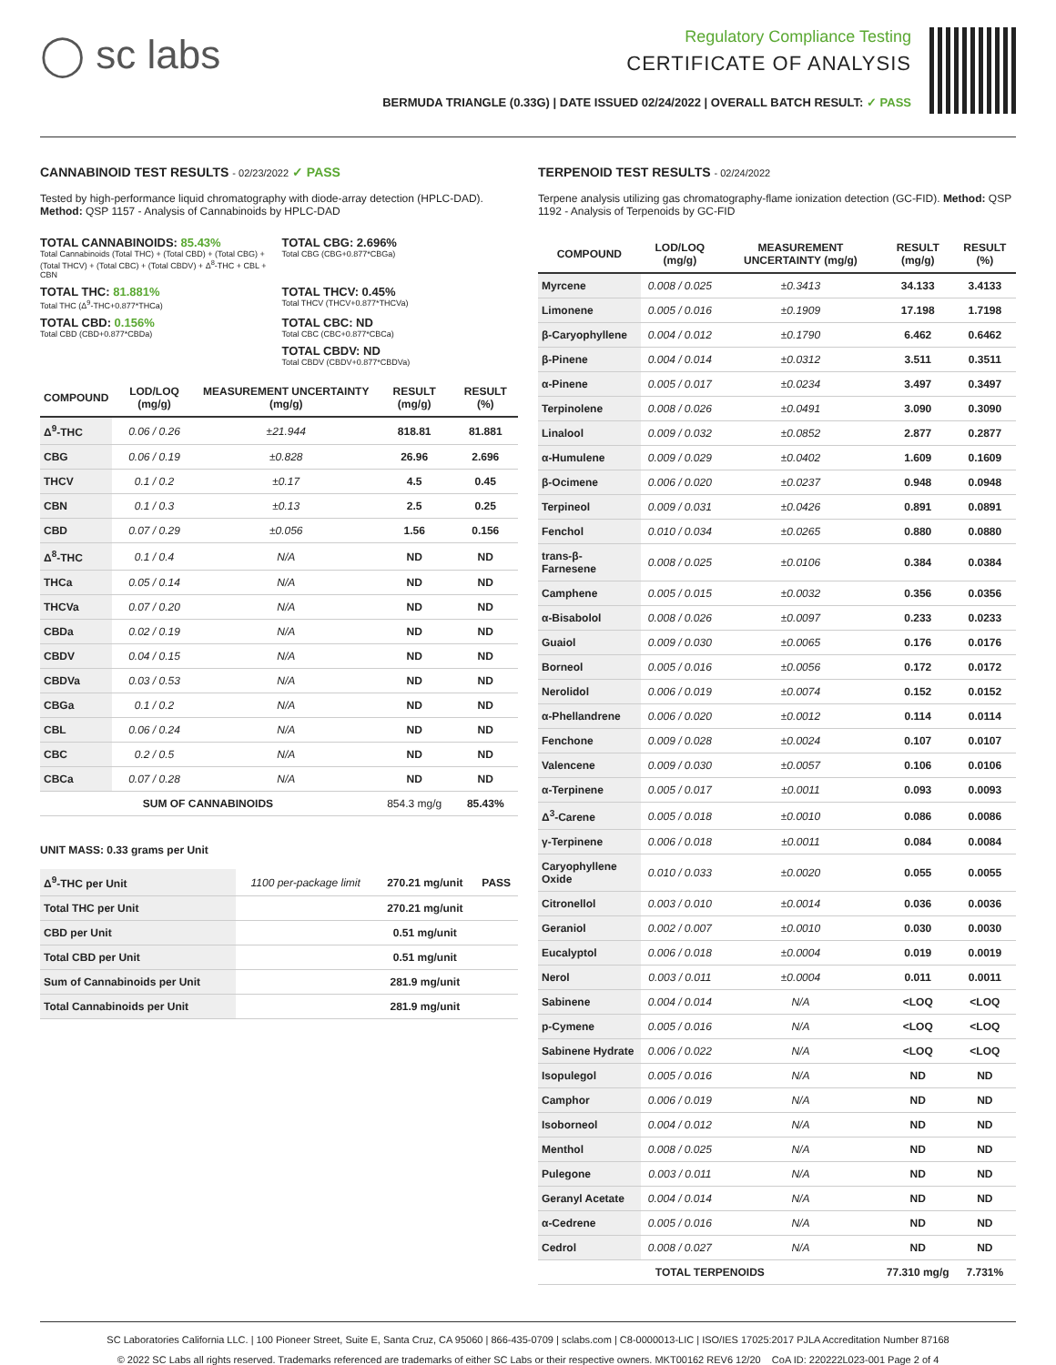◯ sc labs
Regulatory Compliance Testing
CERTIFICATE OF ANALYSIS
BERMUDA TRIANGLE (0.33G) | DATE ISSUED 02/24/2022 | OVERALL BATCH RESULT: ✓ PASS
CANNABINOID TEST RESULTS - 02/23/2022 ✓ PASS
Tested by high-performance liquid chromatography with diode-array detection (HPLC-DAD). Method: QSP 1157 - Analysis of Cannabinoids by HPLC-DAD
TOTAL CANNABINOIDS: 85.43%
Total Cannabinoids (Total THC) + (Total CBD) + (Total CBG) + (Total THCV) + (Total CBC) + (Total CBDV) + Δ<sup>8</sup>-THC + CBL + CBN
TOTAL CBG: 2.696%
Total CBG (CBG+0.877*CBGa)
TOTAL THC: 81.881%
Total THC (Δ<sup>9</sup>-THC+0.877*THCa)
TOTAL THCV: 0.45%
Total THCV (THCV+0.877*THCVa)
TOTAL CBD: 0.156%
Total CBD (CBD+0.877*CBDa)
TOTAL CBC: ND
Total CBC (CBC+0.877*CBCa)
TOTAL CBDV: ND
Total CBDV (CBDV+0.877*CBDVa)
| COMPOUND | LOD/LOQ (mg/g) | MEASUREMENT UNCERTAINTY (mg/g) | RESULT (mg/g) | RESULT (%) |
| --- | --- | --- | --- | --- |
| Δ<sup>9</sup>-THC | 0.06 / 0.26 | ±21.944 | 818.81 | 81.881 |
| CBG | 0.06 / 0.19 | ±0.828 | 26.96 | 2.696 |
| THCV | 0.1 / 0.2 | ±0.17 | 4.5 | 0.45 |
| CBN | 0.1 / 0.3 | ±0.13 | 2.5 | 0.25 |
| CBD | 0.07 / 0.29 | ±0.056 | 1.56 | 0.156 |
| Δ<sup>8</sup>-THC | 0.1 / 0.4 | N/A | ND | ND |
| THCa | 0.05 / 0.14 | N/A | ND | ND |
| THCVa | 0.07 / 0.20 | N/A | ND | ND |
| CBDa | 0.02 / 0.19 | N/A | ND | ND |
| CBDV | 0.04 / 0.15 | N/A | ND | ND |
| CBDVa | 0.03 / 0.53 | N/A | ND | ND |
| CBGa | 0.1 / 0.2 | N/A | ND | ND |
| CBL | 0.06 / 0.24 | N/A | ND | ND |
| CBC | 0.2 / 0.5 | N/A | ND | ND |
| CBCa | 0.07 / 0.28 | N/A | ND | ND |
| SUM OF CANNABINOIDS | | | 854.3 mg/g | 85.43% |
UNIT MASS: 0.33 grams per Unit
| Δ<sup>9</sup>-THC per Unit | 1100 per-package limit | 270.21 mg/unit | PASS |
| Total THC per Unit | | 270.21 mg/unit | |
| CBD per Unit | | 0.51 mg/unit | |
| Total CBD per Unit | | 0.51 mg/unit | |
| Sum of Cannabinoids per Unit | | 281.9 mg/unit | |
| Total Cannabinoids per Unit | | 281.9 mg/unit | |
TERPENOID TEST RESULTS - 02/24/2022
Terpene analysis utilizing gas chromatography-flame ionization detection (GC-FID). Method: QSP 1192 - Analysis of Terpenoids by GC-FID
| COMPOUND | LOD/LOQ (mg/g) | MEASUREMENT UNCERTAINTY (mg/g) | RESULT (mg/g) | RESULT (%) |
| --- | --- | --- | --- | --- |
| Myrcene | 0.008 / 0.025 | ±0.3413 | 34.133 | 3.4133 |
| Limonene | 0.005 / 0.016 | ±0.1909 | 17.198 | 1.7198 |
| β-Caryophyllene | 0.004 / 0.012 | ±0.1790 | 6.462 | 0.6462 |
| β-Pinene | 0.004 / 0.014 | ±0.0312 | 3.511 | 0.3511 |
| α-Pinene | 0.005 / 0.017 | ±0.0234 | 3.497 | 0.3497 |
| Terpinolene | 0.008 / 0.026 | ±0.0491 | 3.090 | 0.3090 |
| Linalool | 0.009 / 0.032 | ±0.0852 | 2.877 | 0.2877 |
| α-Humulene | 0.009 / 0.029 | ±0.0402 | 1.609 | 0.1609 |
| β-Ocimene | 0.006 / 0.020 | ±0.0237 | 0.948 | 0.0948 |
| Terpineol | 0.009 / 0.031 | ±0.0426 | 0.891 | 0.0891 |
| Fenchol | 0.010 / 0.034 | ±0.0265 | 0.880 | 0.0880 |
| trans-β-Farnesene | 0.008 / 0.025 | ±0.0106 | 0.384 | 0.0384 |
| Camphene | 0.005 / 0.015 | ±0.0032 | 0.356 | 0.0356 |
| α-Bisabolol | 0.008 / 0.026 | ±0.0097 | 0.233 | 0.0233 |
| Guaiol | 0.009 / 0.030 | ±0.0065 | 0.176 | 0.0176 |
| Borneol | 0.005 / 0.016 | ±0.0056 | 0.172 | 0.0172 |
| Nerolidol | 0.006 / 0.019 | ±0.0074 | 0.152 | 0.0152 |
| α-Phellandrene | 0.006 / 0.020 | ±0.0012 | 0.114 | 0.0114 |
| Fenchone | 0.009 / 0.028 | ±0.0024 | 0.107 | 0.0107 |
| Valencene | 0.009 / 0.030 | ±0.0057 | 0.106 | 0.0106 |
| α-Terpinene | 0.005 / 0.017 | ±0.0011 | 0.093 | 0.0093 |
| Δ<sup>3</sup>-Carene | 0.005 / 0.018 | ±0.0010 | 0.086 | 0.0086 |
| γ-Terpinene | 0.006 / 0.018 | ±0.0011 | 0.084 | 0.0084 |
| Caryophyllene Oxide | 0.010 / 0.033 | ±0.0020 | 0.055 | 0.0055 |
| Citronellol | 0.003 / 0.010 | ±0.0014 | 0.036 | 0.0036 |
| Geraniol | 0.002 / 0.007 | ±0.0010 | 0.030 | 0.0030 |
| Eucalyptol | 0.006 / 0.018 | ±0.0004 | 0.019 | 0.0019 |
| Nerol | 0.003 / 0.011 | ±0.0004 | 0.011 | 0.0011 |
| Sabinene | 0.004 / 0.014 | N/A | <LOQ | <LOQ |
| p-Cymene | 0.005 / 0.016 | N/A | <LOQ | <LOQ |
| Sabinene Hydrate | 0.006 / 0.022 | N/A | <LOQ | <LOQ |
| Isopulegol | 0.005 / 0.016 | N/A | ND | ND |
| Camphor | 0.006 / 0.019 | N/A | ND | ND |
| Isoborneol | 0.004 / 0.012 | N/A | ND | ND |
| Menthol | 0.008 / 0.025 | N/A | ND | ND |
| Pulegone | 0.003 / 0.011 | N/A | ND | ND |
| Geranyl Acetate | 0.004 / 0.014 | N/A | ND | ND |
| α-Cedrene | 0.005 / 0.016 | N/A | ND | ND |
| Cedrol | 0.008 / 0.027 | N/A | ND | ND |
| TOTAL TERPENOIDS | | | 77.310 mg/g | 7.731% |
SC Laboratories California LLC. | 100 Pioneer Street, Suite E, Santa Cruz, CA 95060 | 866-435-0709 | sclabs.com | C8-0000013-LIC | ISO/IES 17025:2017 PJLA Accreditation Number 87168
© 2022 SC Labs all rights reserved. Trademarks referenced are trademarks of either SC Labs or their respective owners. MKT00162 REV6 12/20 CoA ID: 220222L023-001 Page 2 of 4